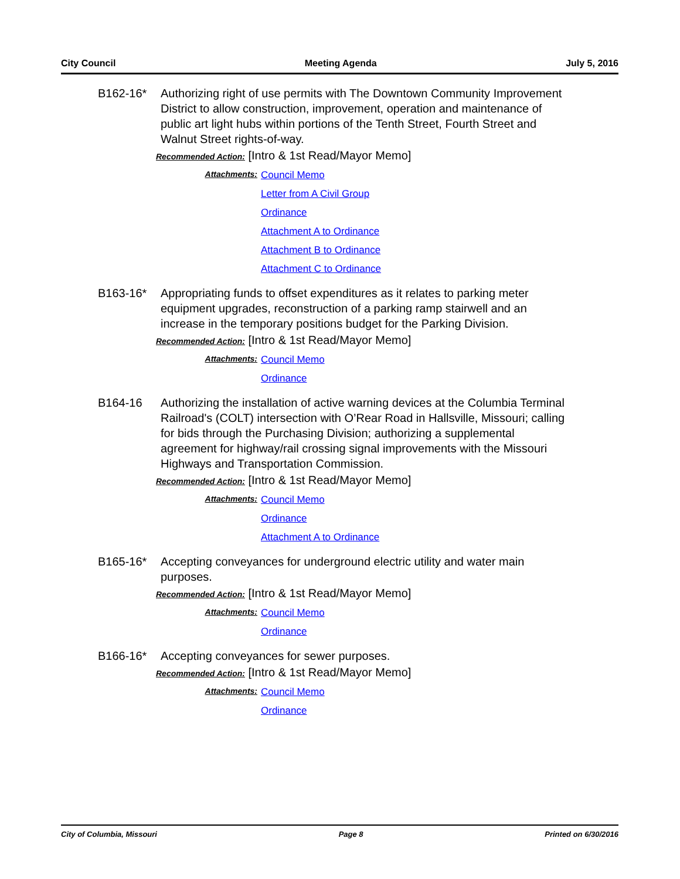City Council Meeting Agenda July 5, 2016
B162-16* Authorizing right of use permits with The Downtown Community Improvement District to allow construction, improvement, operation and maintenance of public art light hubs within portions of the Tenth Street, Fourth Street and Walnut Street rights-of-way.
Recommended Action: [Intro & 1st Read/Mayor Memo]
Attachments: Council Memo
Letter from A Civil Group
Ordinance
Attachment A to Ordinance
Attachment B to Ordinance
Attachment C to Ordinance
B163-16* Appropriating funds to offset expenditures as it relates to parking meter equipment upgrades, reconstruction of a parking ramp stairwell and an increase in the temporary positions budget for the Parking Division.
Recommended Action: [Intro & 1st Read/Mayor Memo]
Attachments: Council Memo
Ordinance
B164-16 Authorizing the installation of active warning devices at the Columbia Terminal Railroad's (COLT) intersection with O’Rear Road in Hallsville, Missouri; calling for bids through the Purchasing Division; authorizing a supplemental agreement for highway/rail crossing signal improvements with the Missouri Highways and Transportation Commission.
Recommended Action: [Intro & 1st Read/Mayor Memo]
Attachments: Council Memo
Ordinance
Attachment A to Ordinance
B165-16* Accepting conveyances for underground electric utility and water main purposes.
Recommended Action: [Intro & 1st Read/Mayor Memo]
Attachments: Council Memo
Ordinance
B166-16* Accepting conveyances for sewer purposes.
Recommended Action: [Intro & 1st Read/Mayor Memo]
Attachments: Council Memo
Ordinance
City of Columbia, Missouri Page 8 Printed on 6/30/2016